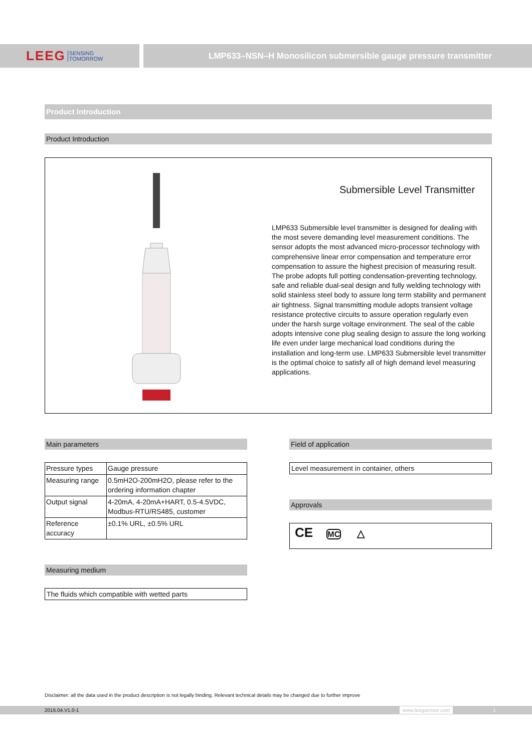LEEG SENSING
TOMORROW
LMP633–NSN–H Monosilicon submersible gauge pressure transmitter
Product Introduction
Product Introduction
Submersible Level Transmitter
LMP633 Submersible level transmitter is designed for dealing with the most severe demanding level measurement conditions. The sensor adopts the most advanced micro-processor technology with comprehensive linear error compensation and temperature error compensation to assure the highest precision of measuring result. The probe adopts full potting condensation-preventing technology, safe and reliable dual-seal design and fully welding technology with solid stainless steel body to assure long term stability and permanent air tightness. Signal transmitting module adopts transient voltage resistance protective circuits to assure operation regularly even under the harsh surge voltage environment. The seal of the cable adopts intensive cone plug sealing design to assure the long working life even under large mechanical load conditions during the installation and long-term use. LMP633 Submersible level transmitter is the optimal choice to satisfy all of high demand level measuring applications.
Main parameters
| Pressure types | Gauge pressure |
| Measuring range | 0.5mH2O-200mH2O, please refer to the ordering information chapter |
| Output signal | 4-20mA, 4-20mA+HART, 0.5-4.5VDC, Modbus-RTU/RS485, customer |
| Reference accuracy | ±0.1% URL, ±0.5% URL |
Measuring medium
The fluids which compatible with wetted parts
Field of application
Level measurement in container, others
Approvals
CE MC △
Disclaimer: all the data used in the product description is not legally binding. Relevant technical details may be changed due to further improve
2016.04.V1.0-1 www.leegsensor.com. 1 .